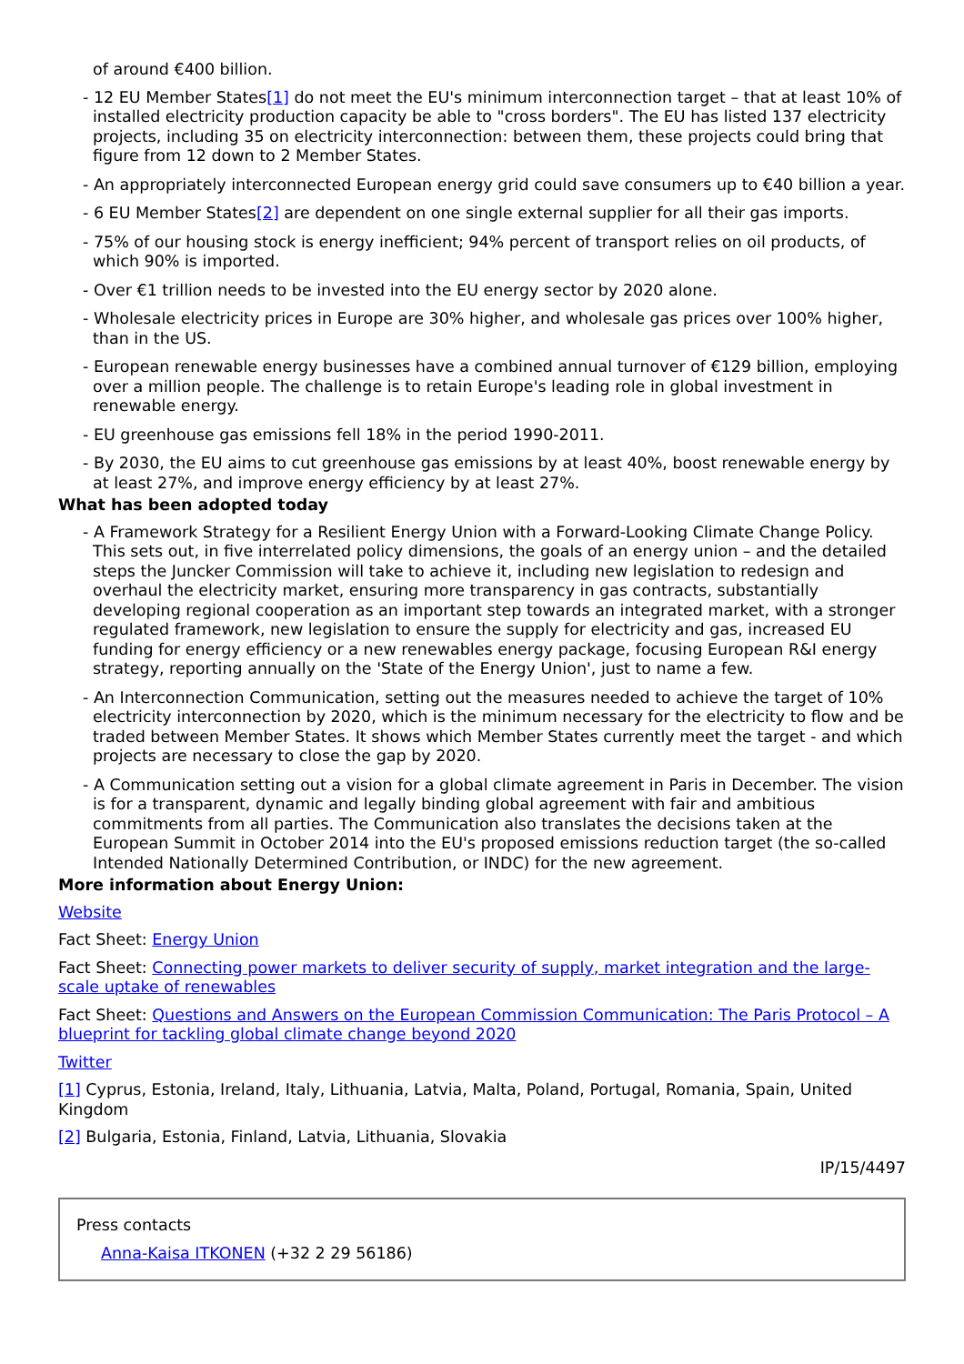of around €400 billion.
- 12 EU Member States[1] do not meet the EU's minimum interconnection target – that at least 10% of installed electricity production capacity be able to "cross borders". The EU has listed 137 electricity projects, including 35 on electricity interconnection: between them, these projects could bring that figure from 12 down to 2 Member States.
- An appropriately interconnected European energy grid could save consumers up to €40 billion a year.
- 6 EU Member States[2] are dependent on one single external supplier for all their gas imports.
- 75% of our housing stock is energy inefficient; 94% percent of transport relies on oil products, of which 90% is imported.
- Over €1 trillion needs to be invested into the EU energy sector by 2020 alone.
- Wholesale electricity prices in Europe are 30% higher, and wholesale gas prices over 100% higher, than in the US.
- European renewable energy businesses have a combined annual turnover of €129 billion, employing over a million people. The challenge is to retain Europe's leading role in global investment in renewable energy.
- EU greenhouse gas emissions fell 18% in the period 1990-2011.
- By 2030, the EU aims to cut greenhouse gas emissions by at least 40%, boost renewable energy by at least 27%, and improve energy efficiency by at least 27%.
What has been adopted today
- A Framework Strategy for a Resilient Energy Union with a Forward-Looking Climate Change Policy. This sets out, in five interrelated policy dimensions, the goals of an energy union – and the detailed steps the Juncker Commission will take to achieve it, including new legislation to redesign and overhaul the electricity market, ensuring more transparency in gas contracts, substantially developing regional cooperation as an important step towards an integrated market, with a stronger regulated framework, new legislation to ensure the supply for electricity and gas, increased EU funding for energy efficiency or a new renewables energy package, focusing European R&I energy strategy, reporting annually on the 'State of the Energy Union', just to name a few.
- An Interconnection Communication, setting out the measures needed to achieve the target of 10% electricity interconnection by 2020, which is the minimum necessary for the electricity to flow and be traded between Member States. It shows which Member States currently meet the target - and which projects are necessary to close the gap by 2020.
- A Communication setting out a vision for a global climate agreement in Paris in December. The vision is for a transparent, dynamic and legally binding global agreement with fair and ambitious commitments from all parties. The Communication also translates the decisions taken at the European Summit in October 2014 into the EU's proposed emissions reduction target (the so-called Intended Nationally Determined Contribution, or INDC) for the new agreement.
More information about Energy Union:
Website
Fact Sheet: Energy Union
Fact Sheet: Connecting power markets to deliver security of supply, market integration and the large-scale uptake of renewables
Fact Sheet: Questions and Answers on the European Commission Communication: The Paris Protocol – A blueprint for tackling global climate change beyond 2020
Twitter
[1] Cyprus, Estonia, Ireland, Italy, Lithuania, Latvia, Malta, Poland, Portugal, Romania, Spain, United Kingdom
[2] Bulgaria, Estonia, Finland, Latvia, Lithuania, Slovakia
IP/15/4497
Press contacts
Anna-Kaisa ITKONEN (+32 2 29 56186)